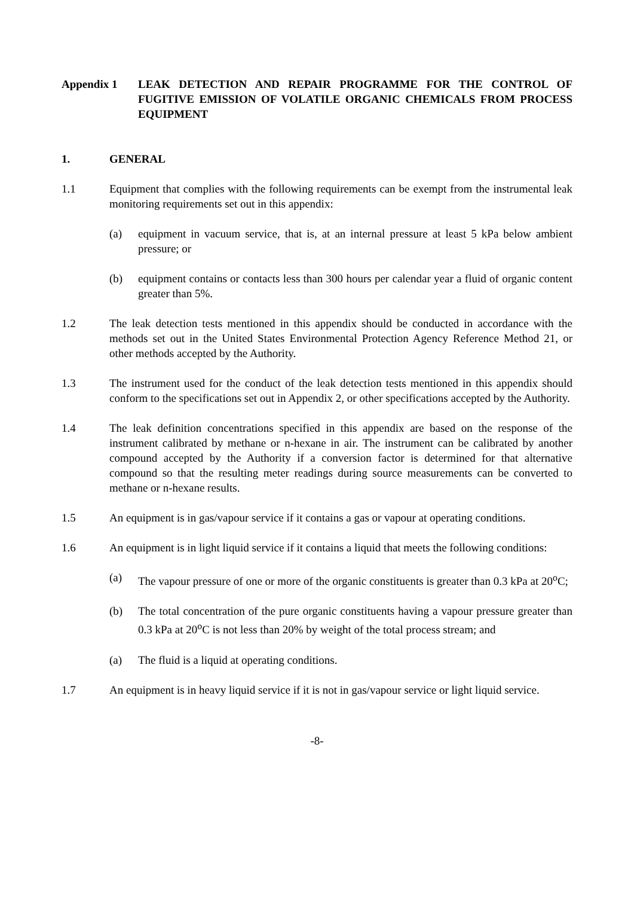Appendix 1 LEAK DETECTION AND REPAIR PROGRAMME FOR THE CONTROL OF FUGITIVE EMISSION OF VOLATILE ORGANIC CHEMICALS FROM PROCESS EQUIPMENT
1. GENERAL
1.1 Equipment that complies with the following requirements can be exempt from the instrumental leak monitoring requirements set out in this appendix:
(a) equipment in vacuum service, that is, at an internal pressure at least 5 kPa below ambient pressure; or
(b) equipment contains or contacts less than 300 hours per calendar year a fluid of organic content greater than 5%.
1.2 The leak detection tests mentioned in this appendix should be conducted in accordance with the methods set out in the United States Environmental Protection Agency Reference Method 21, or other methods accepted by the Authority.
1.3 The instrument used for the conduct of the leak detection tests mentioned in this appendix should conform to the specifications set out in Appendix 2, or other specifications accepted by the Authority.
1.4 The leak definition concentrations specified in this appendix are based on the response of the instrument calibrated by methane or n-hexane in air. The instrument can be calibrated by another compound accepted by the Authority if a conversion factor is determined for that alternative compound so that the resulting meter readings during source measurements can be converted to methane or n-hexane results.
1.5 An equipment is in gas/vapour service if it contains a gas or vapour at operating conditions.
1.6 An equipment is in light liquid service if it contains a liquid that meets the following conditions:
(a) The vapour pressure of one or more of the organic constituents is greater than 0.3 kPa at 20<sup>o</sup>C;
(b) The total concentration of the pure organic constituents having a vapour pressure greater than 0.3 kPa at 20<sup>o</sup>C is not less than 20% by weight of the total process stream; and
(a) The fluid is a liquid at operating conditions.
1.7 An equipment is in heavy liquid service if it is not in gas/vapour service or light liquid service.
-8-